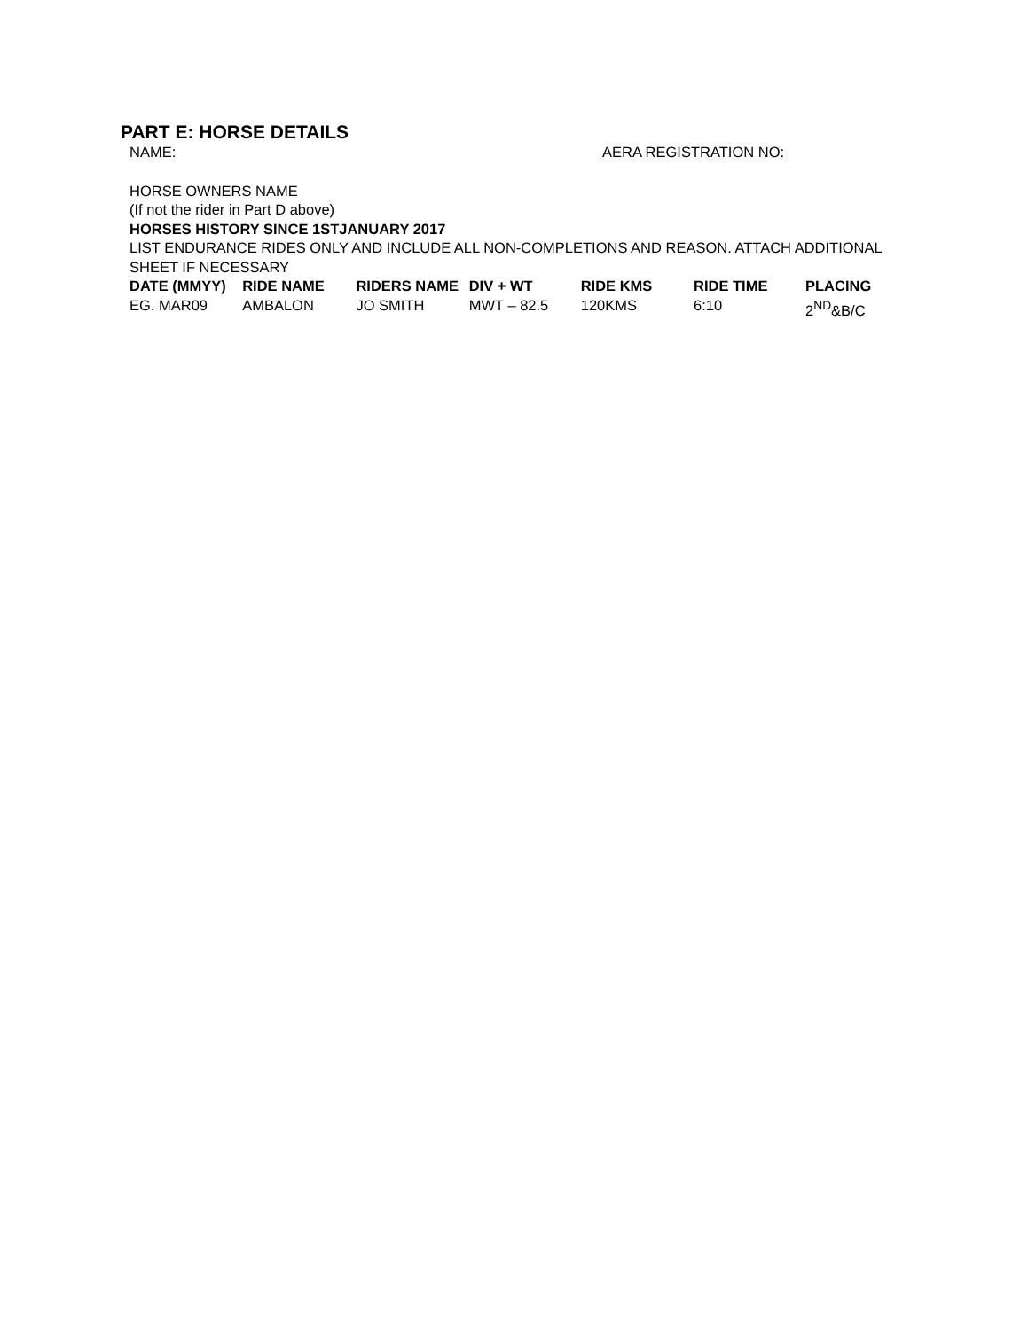PART E: HORSE DETAILS
NAME: AERA REGISTRATION NO:
HORSE OWNERS NAME
(If not the rider in Part D above)
HORSES HISTORY SINCE 1STJANUARY 2017
LIST ENDURANCE RIDES ONLY AND INCLUDE ALL NON-COMPLETIONS AND REASON. ATTACH ADDITIONAL SHEET IF NECESSARY
| DATE (MMYY) | RIDE NAME | RIDERS NAME | DIV + WT | RIDE KMS | RIDE TIME | PLACING |
| --- | --- | --- | --- | --- | --- | --- |
| EG. MAR09 | AMBALON | JO SMITH | MWT – 82.5 | 120KMS | 6:10 | 2<sup>ND</sup>&B/C |